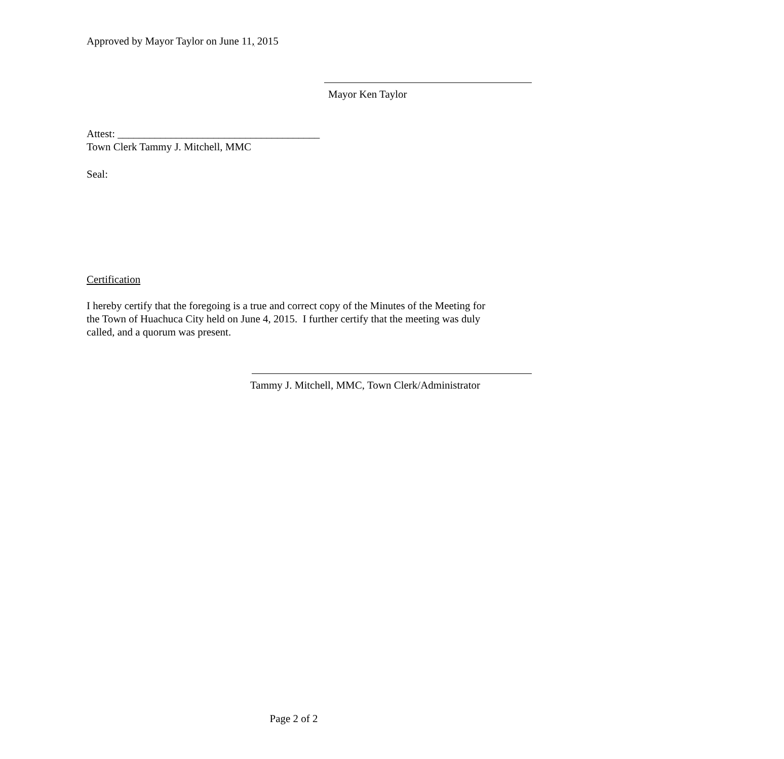Approved by Mayor Taylor on June 11, 2015
Mayor Ken Taylor
Attest: ______________________________________
Town Clerk Tammy J. Mitchell, MMC
Seal:
Certification
I hereby certify that the foregoing is a true and correct copy of the Minutes of the Meeting for the Town of Huachuca City held on June 4, 2015. I further certify that the meeting was duly called, and a quorum was present.
Tammy J. Mitchell, MMC, Town Clerk/Administrator
Page 2 of 2